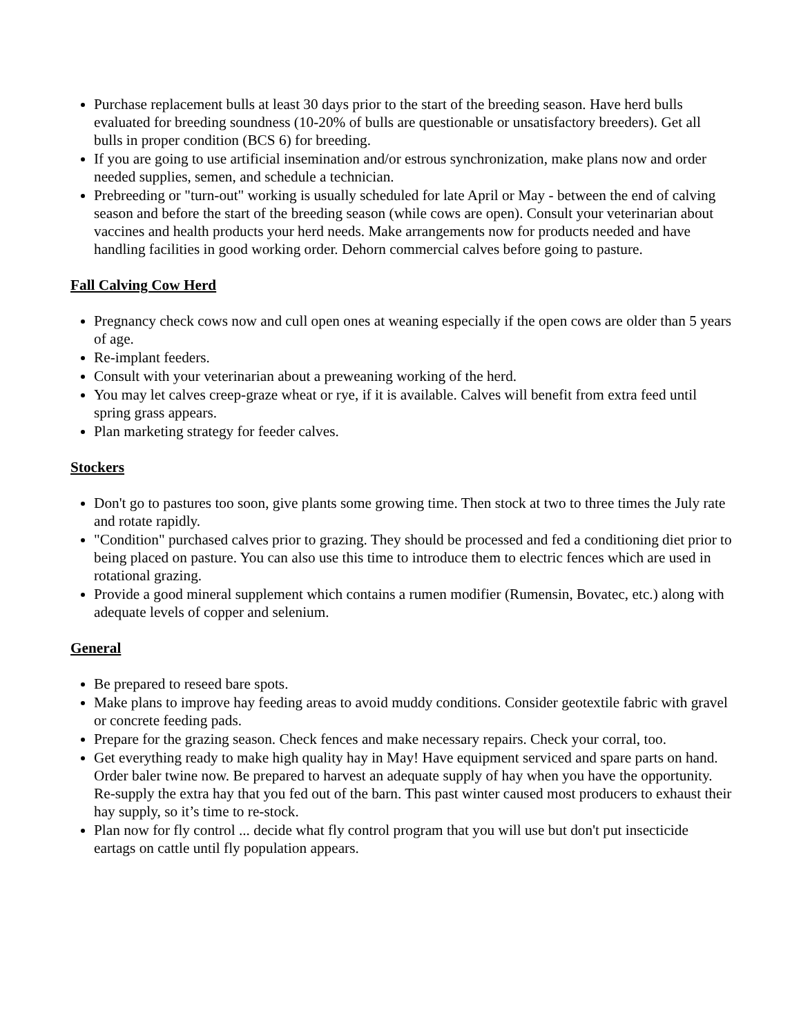Purchase replacement bulls at least 30 days prior to the start of the breeding season. Have herd bulls evaluated for breeding soundness (10-20% of bulls are questionable or unsatisfactory breeders). Get all bulls in proper condition (BCS 6) for breeding.
If you are going to use artificial insemination and/or estrous synchronization, make plans now and order needed supplies, semen, and schedule a technician.
Prebreeding or "turn-out" working is usually scheduled for late April or May - between the end of calving season and before the start of the breeding season (while cows are open). Consult your veterinarian about vaccines and health products your herd needs. Make arrangements now for products needed and have handling facilities in good working order. Dehorn commercial calves before going to pasture.
Fall Calving Cow Herd
Pregnancy check cows now and cull open ones at weaning especially if the open cows are older than 5 years of age.
Re-implant feeders.
Consult with your veterinarian about a preweaning working of the herd.
You may let calves creep-graze wheat or rye, if it is available. Calves will benefit from extra feed until spring grass appears.
Plan marketing strategy for feeder calves.
Stockers
Don't go to pastures too soon, give plants some growing time. Then stock at two to three times the July rate and rotate rapidly.
"Condition" purchased calves prior to grazing. They should be processed and fed a conditioning diet prior to being placed on pasture. You can also use this time to introduce them to electric fences which are used in rotational grazing.
Provide a good mineral supplement which contains a rumen modifier (Rumensin, Bovatec, etc.) along with adequate levels of copper and selenium.
General
Be prepared to reseed bare spots.
Make plans to improve hay feeding areas to avoid muddy conditions. Consider geotextile fabric with gravel or concrete feeding pads.
Prepare for the grazing season. Check fences and make necessary repairs. Check your corral, too.
Get everything ready to make high quality hay in May! Have equipment serviced and spare parts on hand. Order baler twine now. Be prepared to harvest an adequate supply of hay when you have the opportunity. Re-supply the extra hay that you fed out of the barn. This past winter caused most producers to exhaust their hay supply, so it’s time to re-stock.
Plan now for fly control ... decide what fly control program that you will use but don't put insecticide eartags on cattle until fly population appears.